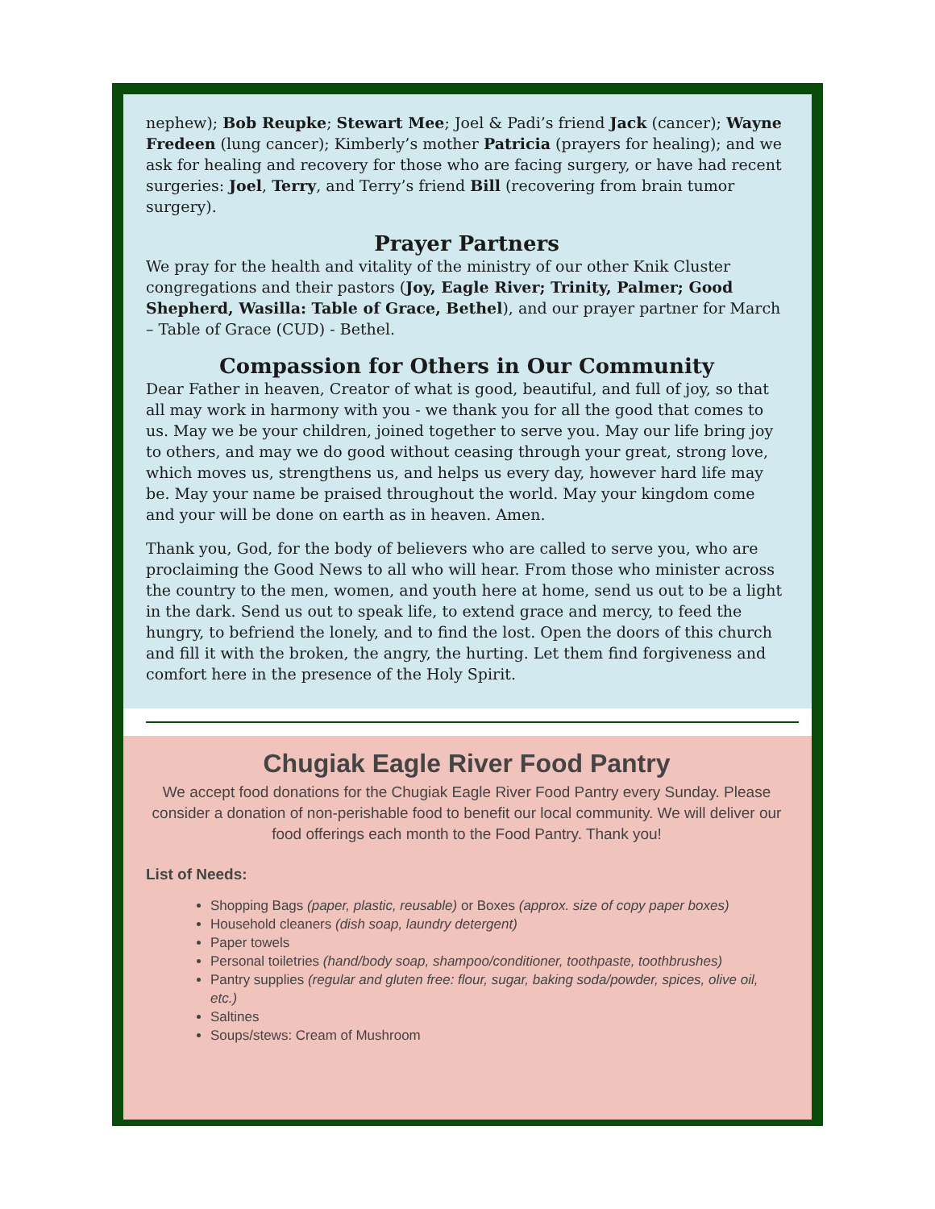nephew); Bob Reupke; Stewart Mee; Joel & Padi’s friend Jack (cancer); Wayne Fredeen (lung cancer); Kimberly’s mother Patricia (prayers for healing); and we ask for healing and recovery for those who are facing surgery, or have had recent surgeries: Joel, Terry, and Terry’s friend Bill (recovering from brain tumor surgery).
Prayer Partners
We pray for the health and vitality of the ministry of our other Knik Cluster congregations and their pastors (Joy, Eagle River; Trinity, Palmer; Good Shepherd, Wasilla: Table of Grace, Bethel), and our prayer partner for March – Table of Grace (CUD) - Bethel.
Compassion for Others in Our Community
Dear Father in heaven, Creator of what is good, beautiful, and full of joy, so that all may work in harmony with you - we thank you for all the good that comes to us. May we be your children, joined together to serve you. May our life bring joy to others, and may we do good without ceasing through your great, strong love, which moves us, strengthens us, and helps us every day, however hard life may be. May your name be praised throughout the world. May your kingdom come and your will be done on earth as in heaven. Amen.
Thank you, God, for the body of believers who are called to serve you, who are proclaiming the Good News to all who will hear. From those who minister across the country to the men, women, and youth here at home, send us out to be a light in the dark. Send us out to speak life, to extend grace and mercy, to feed the hungry, to befriend the lonely, and to find the lost. Open the doors of this church and fill it with the broken, the angry, the hurting. Let them find forgiveness and comfort here in the presence of the Holy Spirit.
Chugiak Eagle River Food Pantry
We accept food donations for the Chugiak Eagle River Food Pantry every Sunday. Please consider a donation of non-perishable food to benefit our local community. We will deliver our food offerings each month to the Food Pantry. Thank you!
List of Needs:
Shopping Bags (paper, plastic, reusable) or Boxes (approx. size of copy paper boxes)
Household cleaners (dish soap, laundry detergent)
Paper towels
Personal toiletries (hand/body soap, shampoo/conditioner, toothpaste, toothbrushes)
Pantry supplies (regular and gluten free: flour, sugar, baking soda/powder, spices, olive oil, etc.)
Saltines
Soups/stews: Cream of Mushroom